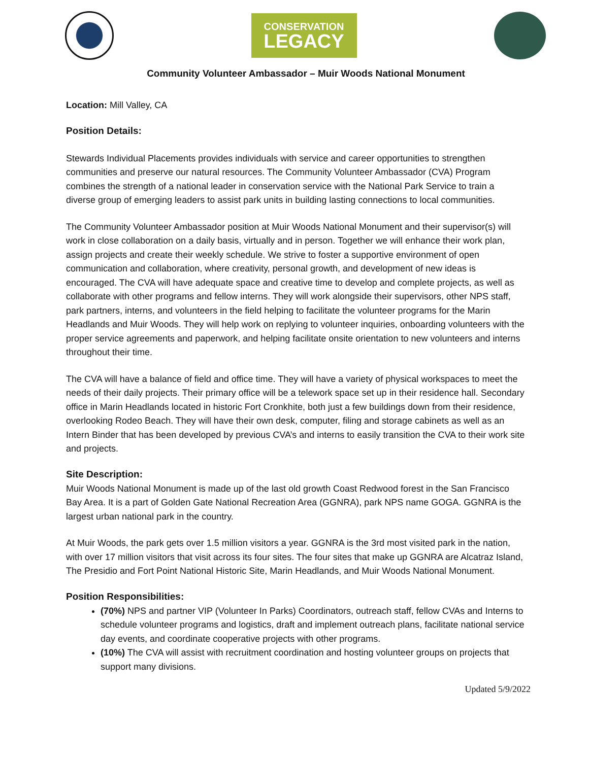CONSERVATION
LEGACY
Community Volunteer Ambassador – Muir Woods National Monument
Location: Mill Valley, CA
Position Details:
Stewards Individual Placements provides individuals with service and career opportunities to strengthen communities and preserve our natural resources. The Community Volunteer Ambassador (CVA) Program combines the strength of a national leader in conservation service with the National Park Service to train a diverse group of emerging leaders to assist park units in building lasting connections to local communities.
The Community Volunteer Ambassador position at Muir Woods National Monument and their supervisor(s) will work in close collaboration on a daily basis, virtually and in person. Together we will enhance their work plan, assign projects and create their weekly schedule. We strive to foster a supportive environment of open communication and collaboration, where creativity, personal growth, and development of new ideas is encouraged. The CVA will have adequate space and creative time to develop and complete projects, as well as collaborate with other programs and fellow interns. They will work alongside their supervisors, other NPS staff, park partners, interns, and volunteers in the field helping to facilitate the volunteer programs for the Marin Headlands and Muir Woods. They will help work on replying to volunteer inquiries, onboarding volunteers with the proper service agreements and paperwork, and helping facilitate onsite orientation to new volunteers and interns throughout their time.
The CVA will have a balance of field and office time. They will have a variety of physical workspaces to meet the needs of their daily projects. Their primary office will be a telework space set up in their residence hall. Secondary office in Marin Headlands located in historic Fort Cronkhite, both just a few buildings down from their residence, overlooking Rodeo Beach. They will have their own desk, computer, filing and storage cabinets as well as an Intern Binder that has been developed by previous CVA’s and interns to easily transition the CVA to their work site and projects.
Site Description:
Muir Woods National Monument is made up of the last old growth Coast Redwood forest in the San Francisco Bay Area. It is a part of Golden Gate National Recreation Area (GGNRA), park NPS name GOGA. GGNRA is the largest urban national park in the country.
At Muir Woods, the park gets over 1.5 million visitors a year. GGNRA is the 3rd most visited park in the nation, with over 17 million visitors that visit across its four sites. The four sites that make up GGNRA are Alcatraz Island, The Presidio and Fort Point National Historic Site, Marin Headlands, and Muir Woods National Monument.
Position Responsibilities:
(70%) NPS and partner VIP (Volunteer In Parks) Coordinators, outreach staff, fellow CVAs and Interns to schedule volunteer programs and logistics, draft and implement outreach plans, facilitate national service day events, and coordinate cooperative projects with other programs.
(10%) The CVA will assist with recruitment coordination and hosting volunteer groups on projects that support many divisions.
Updated 5/9/2022